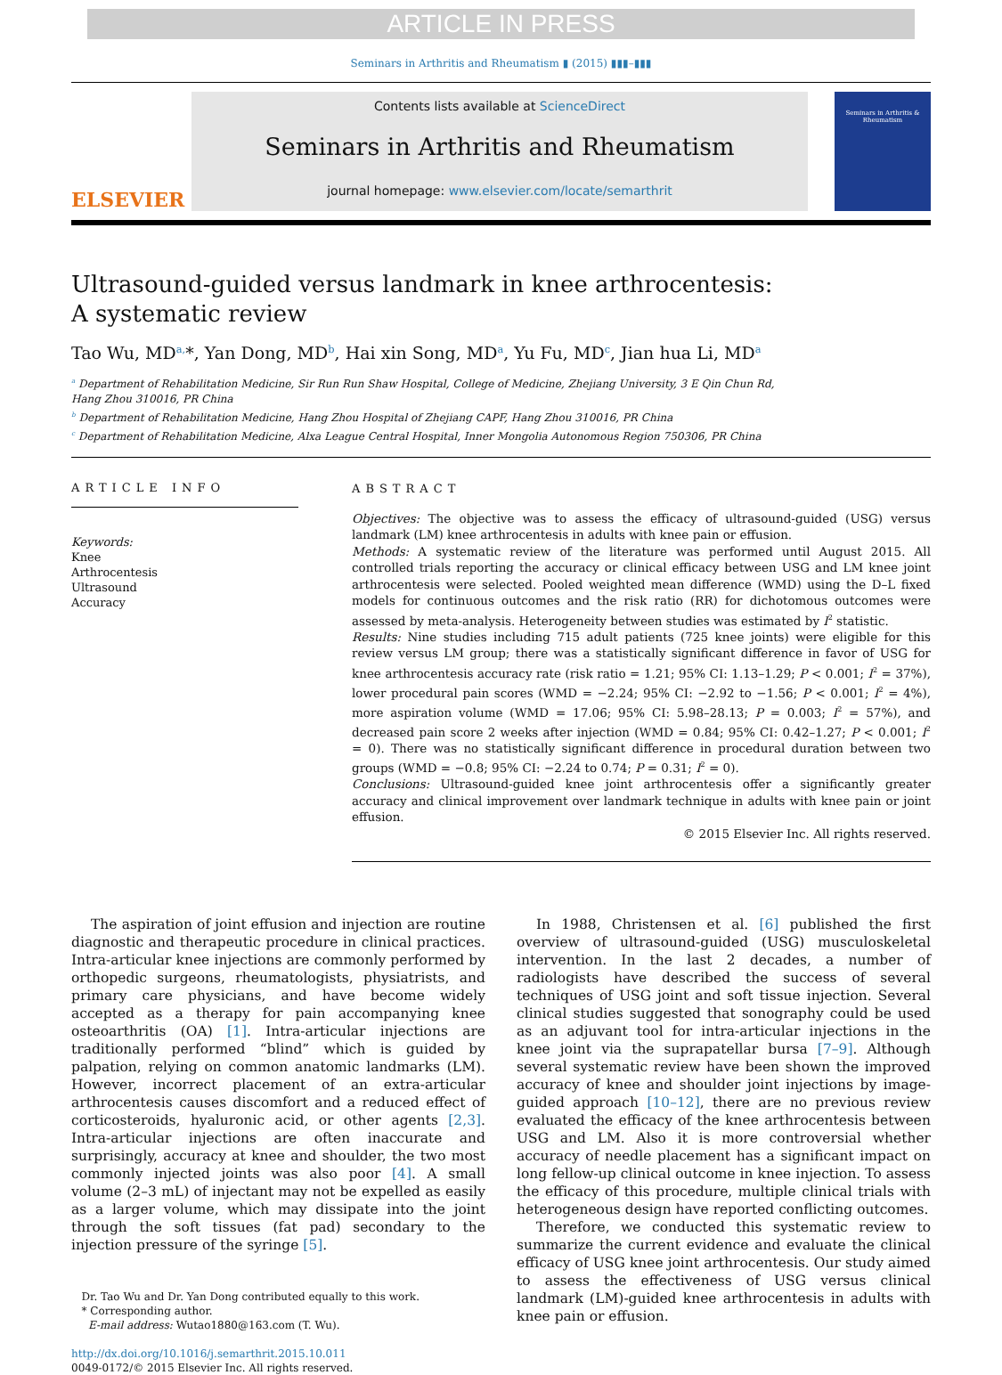ARTICLE IN PRESS
Seminars in Arthritis and Rheumatism ▮ (2015) ▮▮▮–▮▮▮
ELSEVIER
Contents lists available at ScienceDirect
Seminars in Arthritis and Rheumatism
journal homepage: www.elsevier.com/locate/semarthrit
Seminars in Arthritis & Rheumatism
Ultrasound-guided versus landmark in knee arthrocentesis:
A systematic review
Tao Wu, MD<sup>a,</sup>*, Yan Dong, MD<sup>b</sup>, Hai xin Song, MD<sup>a</sup>, Yu Fu, MD<sup>c</sup>, Jian hua Li, MD<sup>a</sup>
<sup>a</sup> Department of Rehabilitation Medicine, Sir Run Run Shaw Hospital, College of Medicine, Zhejiang University, 3 E Qin Chun Rd,
Hang Zhou 310016, PR China
<sup>b</sup> Department of Rehabilitation Medicine, Hang Zhou Hospital of Zhejiang CAPF, Hang Zhou 310016, PR China
<sup>c</sup> Department of Rehabilitation Medicine, Alxa League Central Hospital, Inner Mongolia Autonomous Region 750306, PR China
ARTICLE INFO
Keywords:
Knee
Arthrocentesis
Ultrasound
Accuracy
ABSTRACT
Objectives: The objective was to assess the efficacy of ultrasound-guided (USG) versus landmark (LM) knee arthrocentesis in adults with knee pain or effusion.
Methods: A systematic review of the literature was performed until August 2015. All controlled trials reporting the accuracy or clinical efficacy between USG and LM knee joint arthrocentesis were selected. Pooled weighted mean difference (WMD) using the D–L fixed models for continuous outcomes and the risk ratio (RR) for dichotomous outcomes were assessed by meta-analysis. Heterogeneity between studies was estimated by I<sup>2</sup> statistic.
Results: Nine studies including 715 adult patients (725 knee joints) were eligible for this review versus LM group; there was a statistically significant difference in favor of USG for knee arthrocentesis accuracy rate (risk ratio = 1.21; 95% CI: 1.13–1.29; P < 0.001; I<sup>2</sup> = 37%), lower procedural pain scores (WMD = −2.24; 95% CI: −2.92 to −1.56; P < 0.001; I<sup>2</sup> = 4%), more aspiration volume (WMD = 17.06; 95% CI: 5.98–28.13; P = 0.003; I<sup>2</sup> = 57%), and decreased pain score 2 weeks after injection (WMD = 0.84; 95% CI: 0.42–1.27; P < 0.001; I<sup>2</sup> = 0). There was no statistically significant difference in procedural duration between two groups (WMD = −0.8; 95% CI: −2.24 to 0.74; P = 0.31; I<sup>2</sup> = 0).
Conclusions: Ultrasound-guided knee joint arthrocentesis offer a significantly greater accuracy and clinical improvement over landmark technique in adults with knee pain or joint effusion.
© 2015 Elsevier Inc. All rights reserved.
The aspiration of joint effusion and injection are routine diagnostic and therapeutic procedure in clinical practices. Intra-articular knee injections are commonly performed by orthopedic surgeons, rheumatologists, physiatrists, and primary care physicians, and have become widely accepted as a therapy for pain accompanying knee osteoarthritis (OA) [1]. Intra-articular injections are traditionally performed “blind” which is guided by palpation, relying on common anatomic landmarks (LM). However, incorrect placement of an extra-articular arthrocentesis causes discomfort and a reduced effect of corticosteroids, hyaluronic acid, or other agents [2,3]. Intra-articular injections are often inaccurate and surprisingly, accuracy at knee and shoulder, the two most commonly injected joints was also poor [4]. A small volume (2–3 mL) of injectant may not be expelled as easily as a larger volume, which may dissipate into the joint through the soft tissues (fat pad) secondary to the injection pressure of the syringe [5].
Dr. Tao Wu and Dr. Yan Dong contributed equally to this work.
* Corresponding author.
E-mail address: Wutao1880@163.com (T. Wu).
http://dx.doi.org/10.1016/j.semarthrit.2015.10.011
0049-0172/© 2015 Elsevier Inc. All rights reserved.
In 1988, Christensen et al. [6] published the first overview of ultrasound-guided (USG) musculoskeletal intervention. In the last 2 decades, a number of radiologists have described the success of several techniques of USG joint and soft tissue injection. Several clinical studies suggested that sonography could be used as an adjuvant tool for intra-articular injections in the knee joint via the suprapatellar bursa [7–9]. Although several systematic review have been shown the improved accuracy of knee and shoulder joint injections by image-guided approach [10–12], there are no previous review evaluated the efficacy of the knee arthrocentesis between USG and LM. Also it is more controversial whether accuracy of needle placement has a significant impact on long fellow-up clinical outcome in knee injection. To assess the efficacy of this procedure, multiple clinical trials with heterogeneous design have reported conflicting outcomes.
Therefore, we conducted this systematic review to summarize the current evidence and evaluate the clinical efficacy of USG knee joint arthrocentesis. Our study aimed to assess the effectiveness of USG versus clinical landmark (LM)-guided knee arthrocentesis in adults with knee pain or effusion.